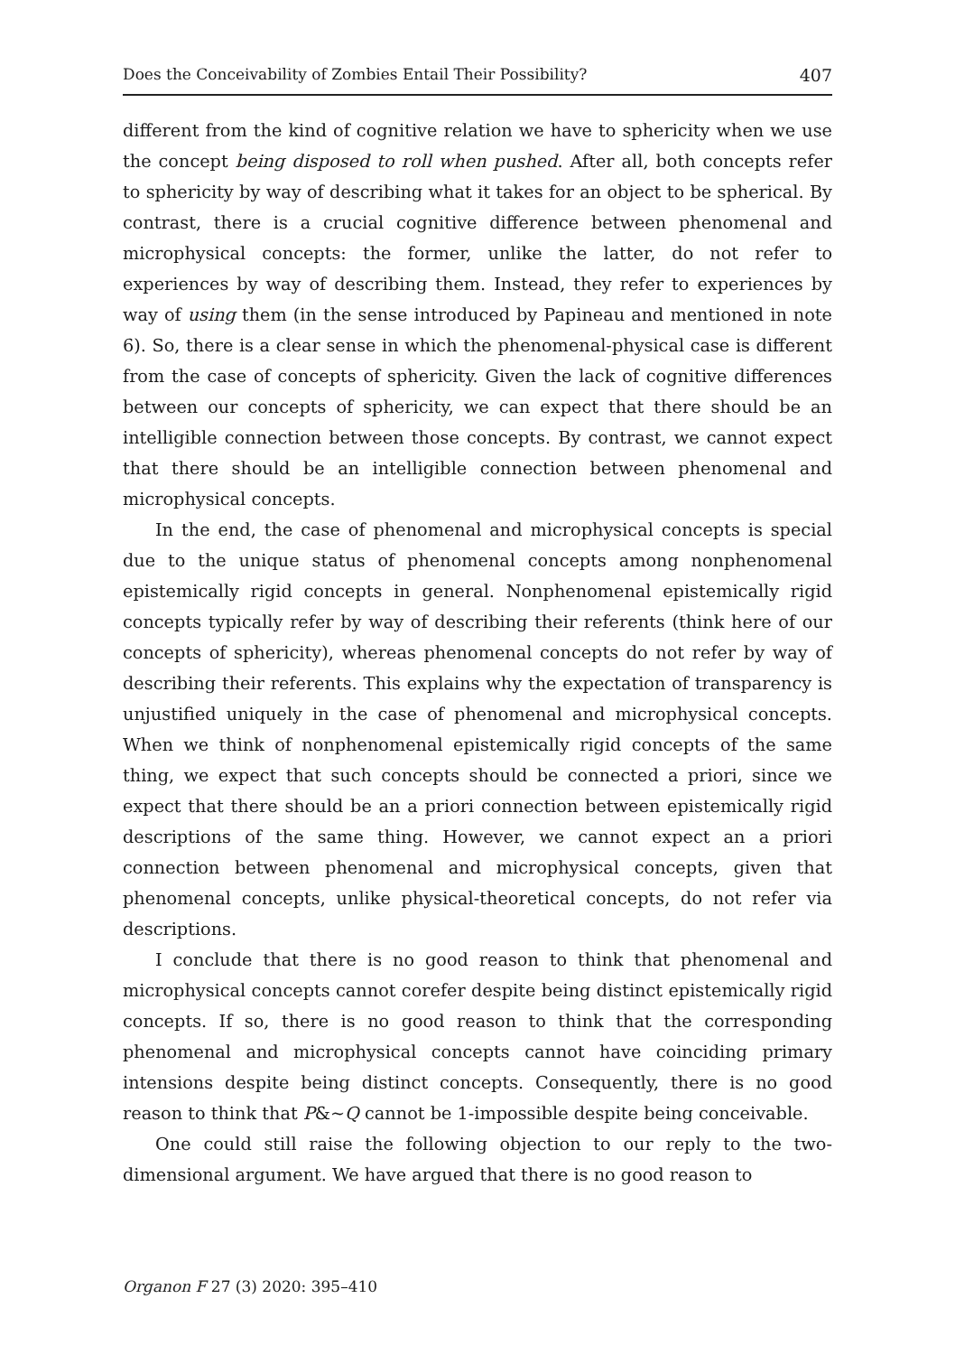Does the Conceivability of Zombies Entail Their Possibility? 407
different from the kind of cognitive relation we have to sphericity when we use the concept being disposed to roll when pushed. After all, both concepts refer to sphericity by way of describing what it takes for an object to be spherical. By contrast, there is a crucial cognitive difference between phe­nomenal and microphysical concepts: the former, unlike the latter, do not refer to experiences by way of describing them. Instead, they refer to expe­riences by way of using them (in the sense introduced by Papineau and mentioned in note 6). So, there is a clear sense in which the phenomenal-physical case is different from the case of concepts of sphericity. Given the lack of cognitive differences between our concepts of sphericity, we can ex­pect that there should be an intelligible connection between those concepts. By contrast, we cannot expect that there should be an intelligible connec­tion between phenomenal and microphysical concepts.
In the end, the case of phenomenal and microphysical concepts is special due to the unique status of phenomenal concepts among nonphenomenal epistemically rigid concepts in general. Nonphenomenal epistemically rigid concepts typically refer by way of describing their referents (think here of our concepts of sphericity), whereas phenomenal concepts do not refer by way of describing their referents. This explains why the expectation of transparency is unjustified uniquely in the case of phenomenal and micro­physical concepts. When we think of nonphenomenal epistemically rigid concepts of the same thing, we expect that such concepts should be con­nected a priori, since we expect that there should be an a priori connection between epistemically rigid descriptions of the same thing. However, we cannot expect an a priori connection between phenomenal and microphysi­cal concepts, given that phenomenal concepts, unlike physical-theoretical concepts, do not refer via descriptions.
I conclude that there is no good reason to think that phenomenal and microphysical concepts cannot corefer despite being distinct epistemically rigid concepts. If so, there is no good reason to think that the corresponding phenomenal and microphysical concepts cannot have coinciding primary in­tensions despite being distinct concepts. Consequently, there is no good rea­son to think that P&~Q cannot be 1-impossible despite being conceivable.
One could still raise the following objection to our reply to the two-dimensional argument. We have argued that there is no good reason to
Organon F 27 (3) 2020: 395–410